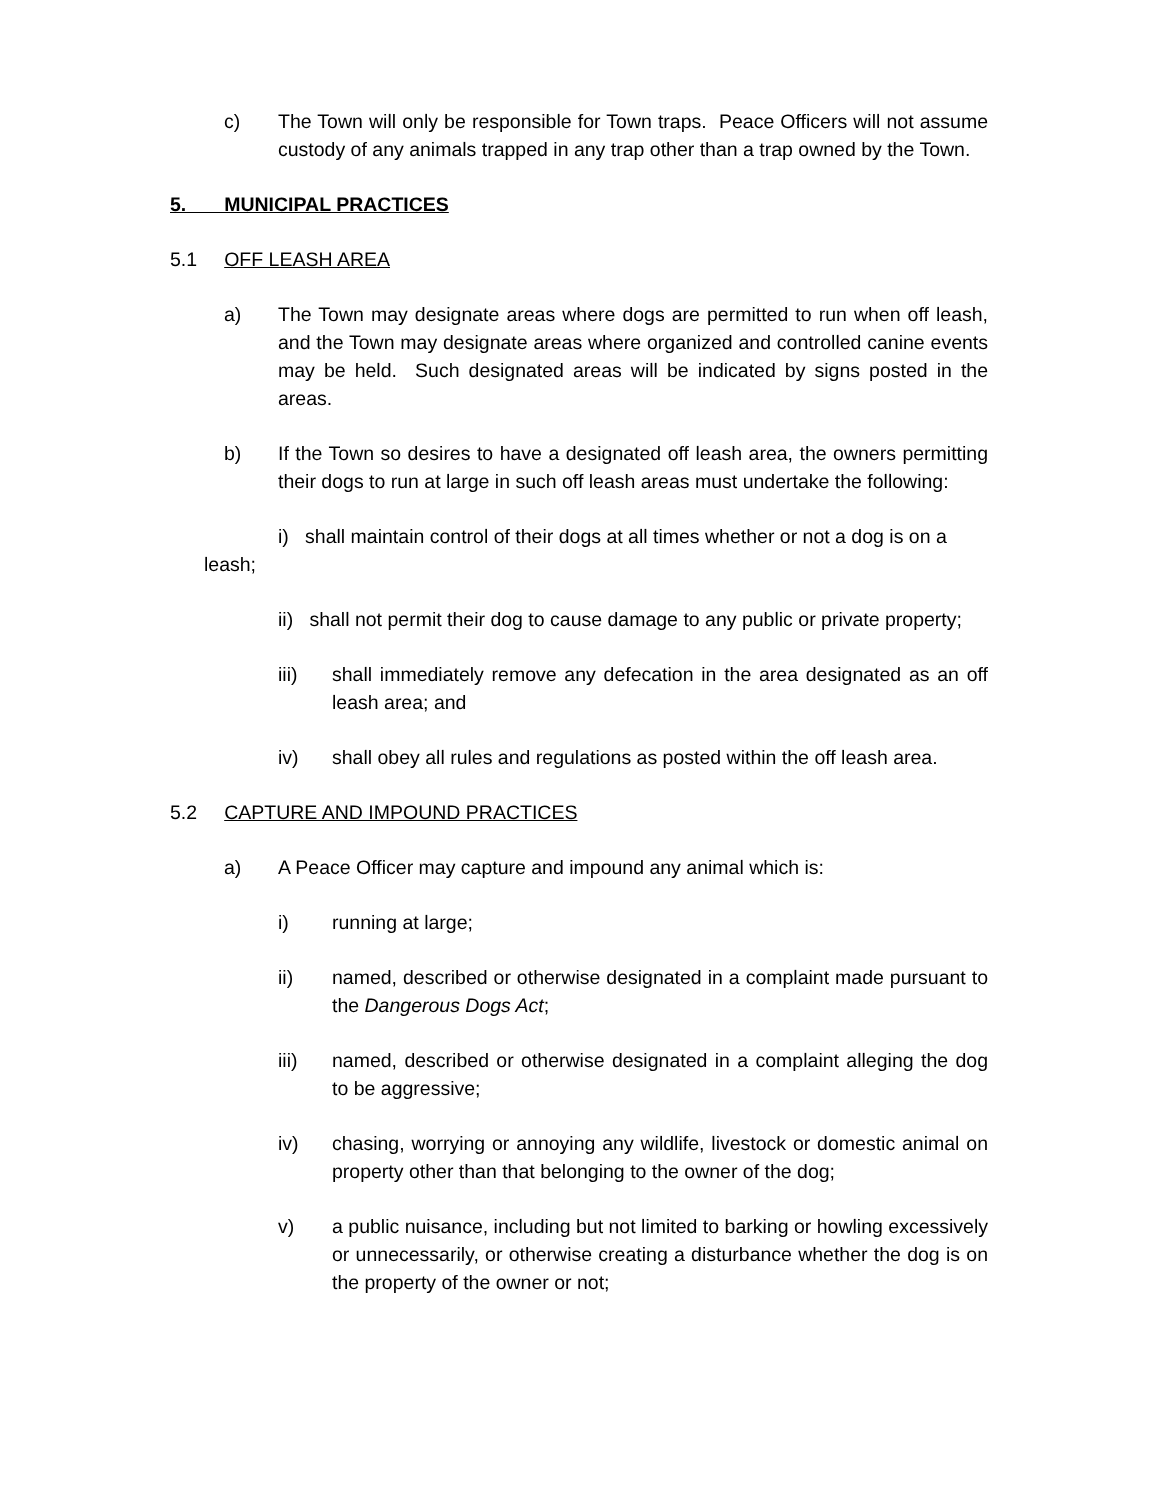c) The Town will only be responsible for Town traps. Peace Officers will not assume custody of any animals trapped in any trap other than a trap owned by the Town.
5. MUNICIPAL PRACTICES
5.1 OFF LEASH AREA
a) The Town may designate areas where dogs are permitted to run when off leash, and the Town may designate areas where organized and controlled canine events may be held. Such designated areas will be indicated by signs posted in the areas.
b) If the Town so desires to have a designated off leash area, the owners permitting their dogs to run at large in such off leash areas must undertake the following:
i) shall maintain control of their dogs at all times whether or not a dog is on a leash;
ii) shall not permit their dog to cause damage to any public or private property;
iii) shall immediately remove any defecation in the area designated as an off leash area; and
iv) shall obey all rules and regulations as posted within the off leash area.
5.2 CAPTURE AND IMPOUND PRACTICES
a) A Peace Officer may capture and impound any animal which is:
i) running at large;
ii) named, described or otherwise designated in a complaint made pursuant to the Dangerous Dogs Act;
iii) named, described or otherwise designated in a complaint alleging the dog to be aggressive;
iv) chasing, worrying or annoying any wildlife, livestock or domestic animal on property other than that belonging to the owner of the dog;
v) a public nuisance, including but not limited to barking or howling excessively or unnecessarily, or otherwise creating a disturbance whether the dog is on the property of the owner or not;